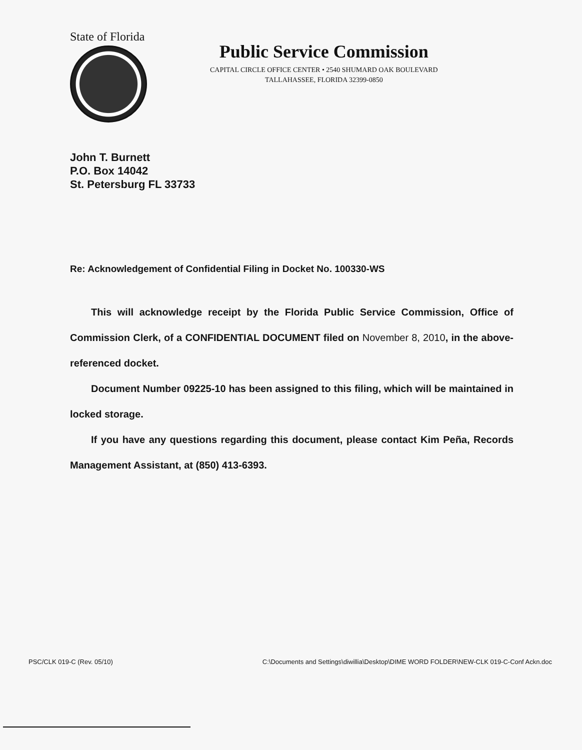State of Florida
Public Service Commission
CAPITAL CIRCLE OFFICE CENTER • 2540 SHUMARD OAK BOULEVARD
TALLAHASSEE, FLORIDA 32399-0850
John T. Burnett
P.O. Box 14042
St. Petersburg FL 33733
Re: Acknowledgement of Confidential Filing in Docket No. 100330-WS
This will acknowledge receipt by the Florida Public Service Commission, Office of Commission Clerk, of a CONFIDENTIAL DOCUMENT filed on November 8, 2010, in the above-referenced docket.
Document Number 09225-10 has been assigned to this filing, which will be maintained in locked storage.
If you have any questions regarding this document, please contact Kim Peña, Records Management Assistant, at (850) 413-6393.
PSC/CLK 019-C (Rev. 05/10) C:\Documents and Settings\diwillia\Desktop\DIME WORD FOLDER\NEW-CLK 019-C-Conf Ackn.doc